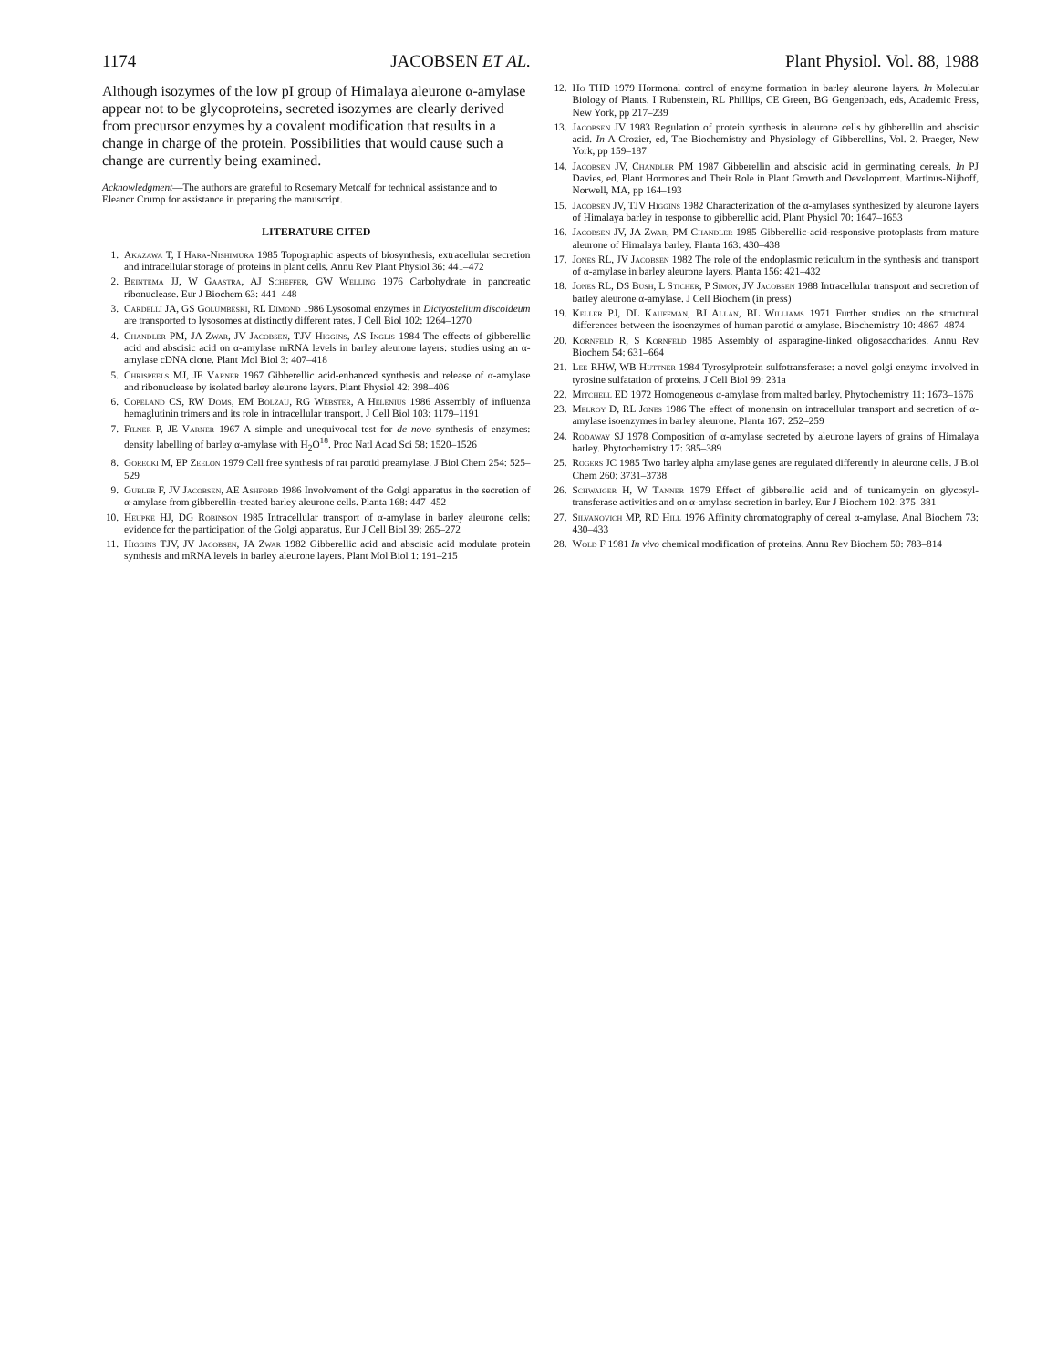1174 JACOBSEN ET AL. Plant Physiol. Vol. 88, 1988
Although isozymes of the low pI group of Himalaya aleurone α-amylase appear not to be glycoproteins, secreted isozymes are clearly derived from precursor enzymes by a covalent modification that results in a change in charge of the protein. Possibilities that would cause such a change are currently being examined.
Acknowledgment—The authors are grateful to Rosemary Metcalf for technical assistance and to Eleanor Crump for assistance in preparing the manuscript.
LITERATURE CITED
1. Akazawa T, I Hara-Nishimura 1985 Topographic aspects of biosynthesis, extracellular secretion and intracellular storage of proteins in plant cells. Annu Rev Plant Physiol 36: 441–472
2. Beintema JJ, W Gaastra, AJ Scheffer, GW Welling 1976 Carbohydrate in pancreatic ribonuclease. Eur J Biochem 63: 441–448
3. Cardelli JA, GS Golumbeski, RL Dimond 1986 Lysosomal enzymes in Dictyostelium discoideum are transported to lysosomes at distinctly different rates. J Cell Biol 102: 1264–1270
4. Chandler PM, JA Zwar, JV Jacobsen, TJV Higgins, AS Inglis 1984 The effects of gibberellic acid and abscisic acid on α-amylase mRNA levels in barley aleurone layers: studies using an α-amylase cDNA clone. Plant Mol Biol 3: 407–418
5. Chrispeels MJ, JE Varner 1967 Gibberellic acid-enhanced synthesis and release of α-amylase and ribonuclease by isolated barley aleurone layers. Plant Physiol 42: 398–406
6. Copeland CS, RW Doms, EM Bolzau, RG Webster, A Helenius 1986 Assembly of influenza hemaglutinin trimers and its role in intracellular transport. J Cell Biol 103: 1179–1191
7. Filner P, JE Varner 1967 A simple and unequivocal test for de novo synthesis of enzymes: density labelling of barley α-amylase with H<sub>2</sub>O<sup>18</sup>. Proc Natl Acad Sci 58: 1520–1526
8. Gorecki M, EP Zeelon 1979 Cell free synthesis of rat parotid preamylase. J Biol Chem 254: 525–529
9. Gubler F, JV Jacobsen, AE Ashford 1986 Involvement of the Golgi apparatus in the secretion of α-amylase from gibberellin-treated barley aleurone cells. Planta 168: 447–452
10. Heupke HJ, DG Robinson 1985 Intracellular transport of α-amylase in barley aleurone cells: evidence for the participation of the Golgi apparatus. Eur J Cell Biol 39: 265–272
11. Higgins TJV, JV Jacobsen, JA Zwar 1982 Gibberellic acid and abscisic acid modulate protein synthesis and mRNA levels in barley aleurone layers. Plant Mol Biol 1: 191–215
12. Ho THD 1979 Hormonal control of enzyme formation in barley aleurone layers. In Molecular Biology of Plants. I Rubenstein, RL Phillips, CE Green, BG Gengenbach, eds, Academic Press, New York, pp 217–239
13. Jacobsen JV 1983 Regulation of protein synthesis in aleurone cells by gibberellin and abscisic acid. In A Crozier, ed, The Biochemistry and Physiology of Gibberellins, Vol. 2. Praeger, New York, pp 159–187
14. Jacobsen JV, Chandler PM 1987 Gibberellin and abscisic acid in germinating cereals. In PJ Davies, ed, Plant Hormones and Their Role in Plant Growth and Development. Martinus-Nijhoff, Norwell, MA, pp 164–193
15. Jacobsen JV, TJV Higgins 1982 Characterization of the α-amylases synthesized by aleurone layers of Himalaya barley in response to gibberellic acid. Plant Physiol 70: 1647–1653
16. Jacobsen JV, JA Zwar, PM Chandler 1985 Gibberellic-acid-responsive protoplasts from mature aleurone of Himalaya barley. Planta 163: 430–438
17. Jones RL, JV Jacobsen 1982 The role of the endoplasmic reticulum in the synthesis and transport of α-amylase in barley aleurone layers. Planta 156: 421–432
18. Jones RL, DS Bush, L Sticher, P Simon, JV Jacobsen 1988 Intracellular transport and secretion of barley aleurone α-amylase. J Cell Biochem (in press)
19. Keller PJ, DL Kauffman, BJ Allan, BL Williams 1971 Further studies on the structural differences between the isoenzymes of human parotid α-amylase. Biochemistry 10: 4867–4874
20. Kornfeld R, S Kornfeld 1985 Assembly of asparagine-linked oligosaccharides. Annu Rev Biochem 54: 631–664
21. Lee RHW, WB Huttner 1984 Tyrosylprotein sulfotransferase: a novel golgi enzyme involved in tyrosine sulfatation of proteins. J Cell Biol 99: 231a
22. Mitchell ED 1972 Homogeneous α-amylase from malted barley. Phytochemistry 11: 1673–1676
23. Melroy D, RL Jones 1986 The effect of monensin on intracellular transport and secretion of α-amylase isoenzymes in barley aleurone. Planta 167: 252–259
24. Rodaway SJ 1978 Composition of α-amylase secreted by aleurone layers of grains of Himalaya barley. Phytochemistry 17: 385–389
25. Rogers JC 1985 Two barley alpha amylase genes are regulated differently in aleurone cells. J Biol Chem 260: 3731–3738
26. Schwaiger H, W Tanner 1979 Effect of gibberellic acid and of tunicamycin on glycosyl-transferase activities and on α-amylase secretion in barley. Eur J Biochem 102: 375–381
27. Silvanovich MP, RD Hill 1976 Affinity chromatography of cereal α-amylase. Anal Biochem 73: 430–433
28. Wold F 1981 In vivo chemical modification of proteins. Annu Rev Biochem 50: 783–814